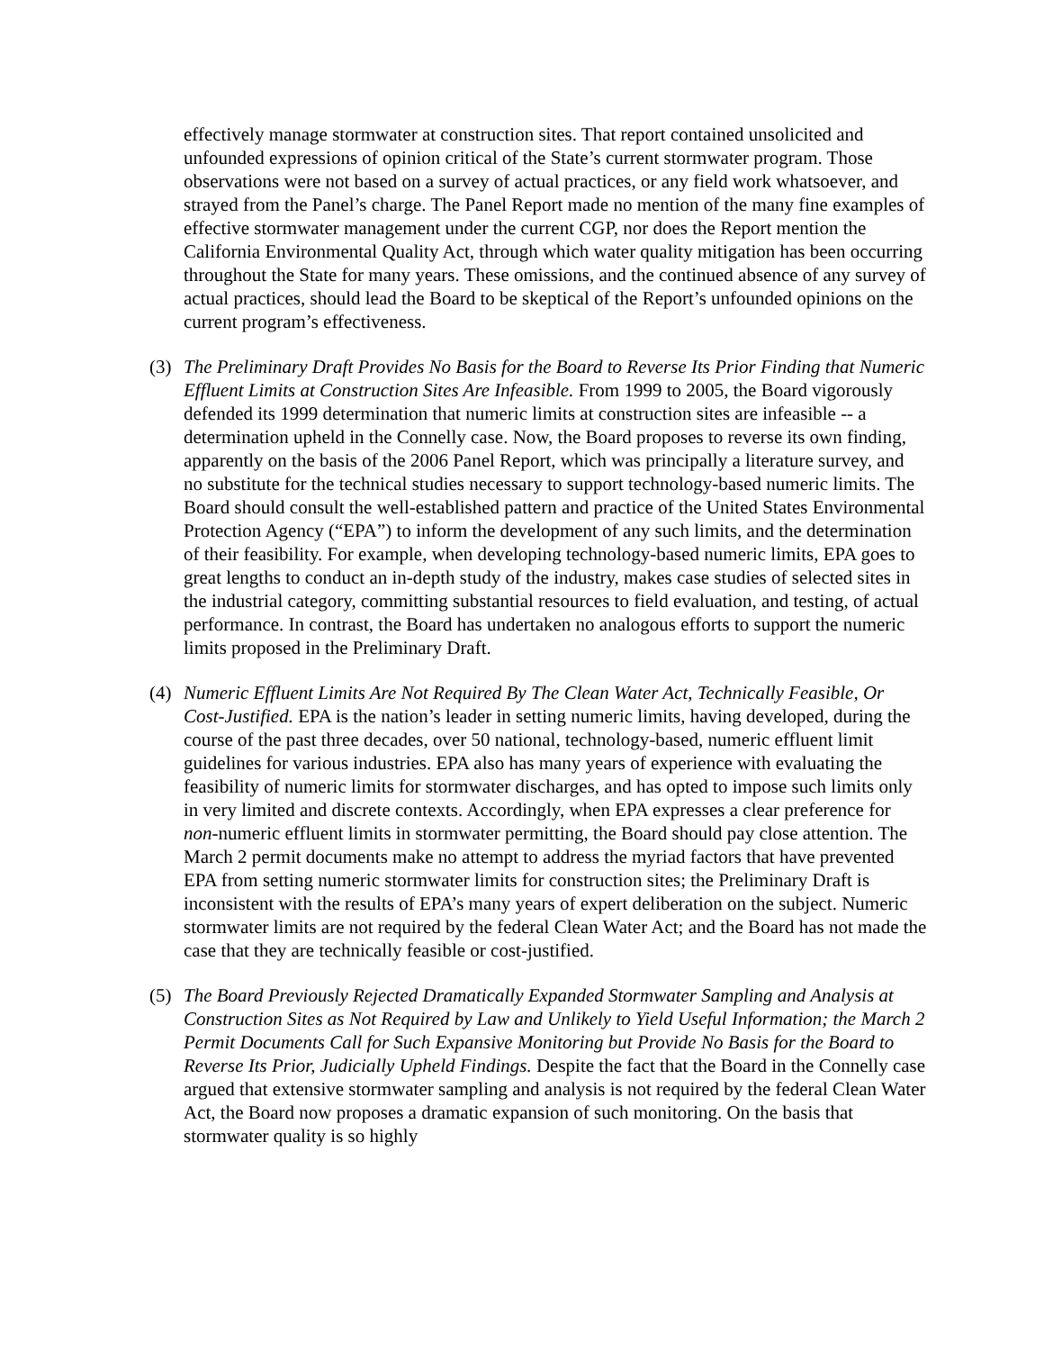effectively manage stormwater at construction sites. That report contained unsolicited and unfounded expressions of opinion critical of the State’s current stormwater program. Those observations were not based on a survey of actual practices, or any field work whatsoever, and strayed from the Panel’s charge. The Panel Report made no mention of the many fine examples of effective stormwater management under the current CGP, nor does the Report mention the California Environmental Quality Act, through which water quality mitigation has been occurring throughout the State for many years. These omissions, and the continued absence of any survey of actual practices, should lead the Board to be skeptical of the Report’s unfounded opinions on the current program’s effectiveness.
(3) The Preliminary Draft Provides No Basis for the Board to Reverse Its Prior Finding that Numeric Effluent Limits at Construction Sites Are Infeasible. From 1999 to 2005, the Board vigorously defended its 1999 determination that numeric limits at construction sites are infeasible -- a determination upheld in the Connelly case. Now, the Board proposes to reverse its own finding, apparently on the basis of the 2006 Panel Report, which was principally a literature survey, and no substitute for the technical studies necessary to support technology-based numeric limits. The Board should consult the well-established pattern and practice of the United States Environmental Protection Agency (“EPA”) to inform the development of any such limits, and the determination of their feasibility. For example, when developing technology-based numeric limits, EPA goes to great lengths to conduct an in-depth study of the industry, makes case studies of selected sites in the industrial category, committing substantial resources to field evaluation, and testing, of actual performance. In contrast, the Board has undertaken no analogous efforts to support the numeric limits proposed in the Preliminary Draft.
(4) Numeric Effluent Limits Are Not Required By The Clean Water Act, Technically Feasible, Or Cost-Justified. EPA is the nation’s leader in setting numeric limits, having developed, during the course of the past three decades, over 50 national, technology-based, numeric effluent limit guidelines for various industries. EPA also has many years of experience with evaluating the feasibility of numeric limits for stormwater discharges, and has opted to impose such limits only in very limited and discrete contexts. Accordingly, when EPA expresses a clear preference for non-numeric effluent limits in stormwater permitting, the Board should pay close attention. The March 2 permit documents make no attempt to address the myriad factors that have prevented EPA from setting numeric stormwater limits for construction sites; the Preliminary Draft is inconsistent with the results of EPA’s many years of expert deliberation on the subject. Numeric stormwater limits are not required by the federal Clean Water Act; and the Board has not made the case that they are technically feasible or cost-justified.
(5) The Board Previously Rejected Dramatically Expanded Stormwater Sampling and Analysis at Construction Sites as Not Required by Law and Unlikely to Yield Useful Information; the March 2 Permit Documents Call for Such Expansive Monitoring but Provide No Basis for the Board to Reverse Its Prior, Judicially Upheld Findings. Despite the fact that the Board in the Connelly case argued that extensive stormwater sampling and analysis is not required by the federal Clean Water Act, the Board now proposes a dramatic expansion of such monitoring. On the basis that stormwater quality is so highly